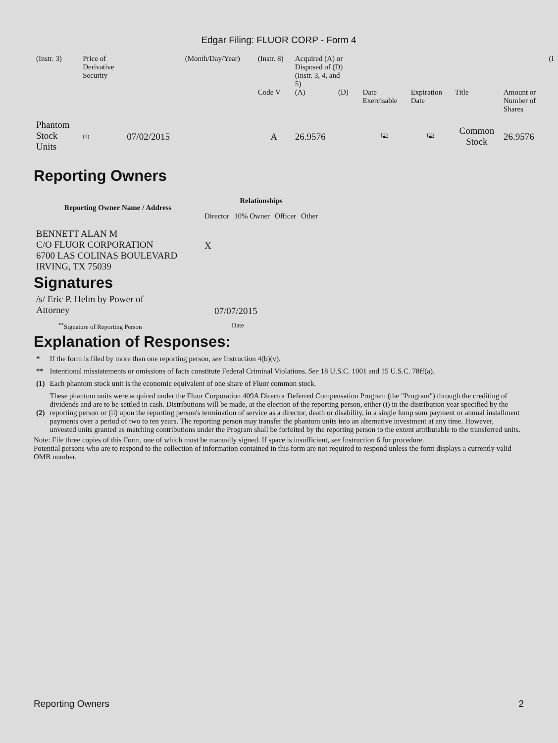Edgar Filing: FLUOR CORP - Form 4
| (Instr. 3) | Price of Derivative Security | | (Month/Day/Year) | (Instr. 8) | Acquired (A) or Disposed of (D) (Instr. 3, 4, and 5) | | | | | | | (I |
| | | | | Code V | (A) | (D) | | Date Exercisable | Expiration Date | Title | Amount or Number of Shares | |
| Phantom Stock Units | (1) | 07/02/2015 | | A | 26.9576 | | | (2) | (2) | Common Stock | 26.9576 | |
Reporting Owners
| Reporting Owner Name / Address | Relationships | | | |
| --- | --- | --- | --- | --- |
| | Director | 10% Owner | Officer | Other |
| BENNETT ALAN M C/O FLUOR CORPORATION 6700 LAS COLINAS BOULEVARD IRVING, TX 75039 | X | | | |
Signatures
| /s/ Eric P. Helm by Power of Attorney | 07/07/2015 |
| <sup>**</sup> Signature of Reporting Person | Date |
Explanation of Responses:
| * | If the form is filed by more than one reporting person, see Instruction 4(b)(v). |
| ** | Intentional misstatements or omissions of facts constitute Federal Criminal Violations. See 18 U.S.C. 1001 and 15 U.S.C. 78ff(a). |
| (1) | Each phantom stock unit is the economic equivalent of one share of Fluor common stock. |
| (2) | These phantom units were acquired under the Fluor Corporation 409A Director Deferred Compensation Program (the "Program") through the crediting of dividends and are to be settled in cash. Distributions will be made, at the election of the reporting person, either (i) in the distribution year specified by the reporting person or (ii) upon the reporting person's termination of service as a director, death or disability, in a single lump sum payment or annual installment payments over a period of two to ten years. The reporting person may transfer the phantom units into an alternative investment at any time. However, unvested units granted as matching contributions under the Program shall be forfeited by the reporting person to the extent attributable to the transferred units. |
Note: File three copies of this Form, one of which must be manually signed. If space is insufficient, see Instruction 6 for procedure.
Potential persons who are to respond to the collection of information contained in this form are not required to respond unless the form displays a currently valid OMB number.
Reporting Owners 2